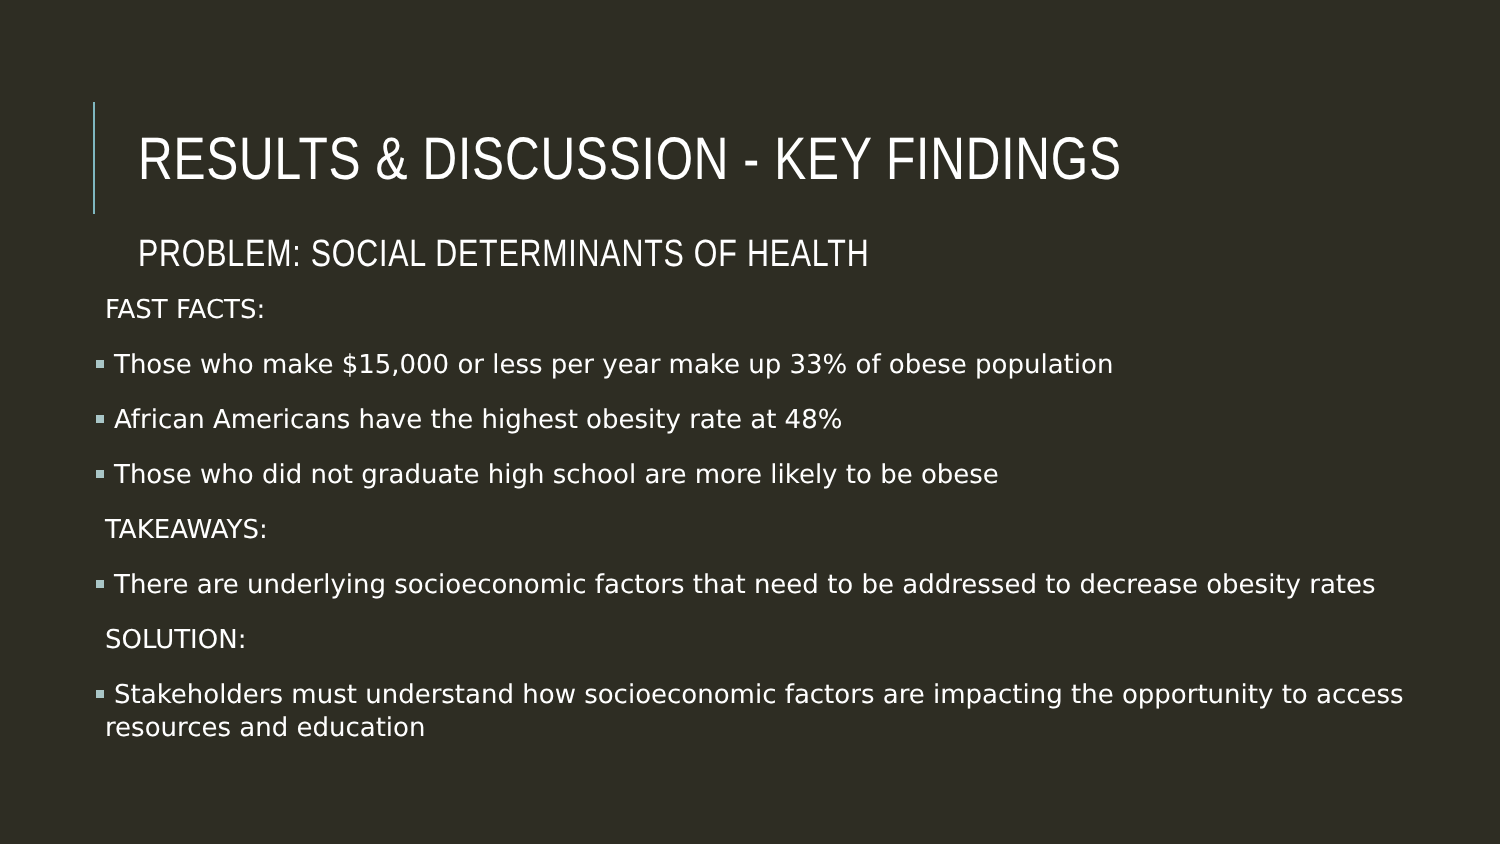RESULTS & DISCUSSION - KEY FINDINGS
PROBLEM: SOCIAL DETERMINANTS OF HEALTH
FAST FACTS:
Those who make $15,000 or less per year make up 33% of obese population
African Americans have the highest obesity rate at 48%
Those who did not graduate high school are more likely to be obese
TAKEAWAYS:
There are underlying socioeconomic factors that need to be addressed to decrease obesity rates
SOLUTION:
Stakeholders must understand how socioeconomic factors are impacting the opportunity to access resources and education